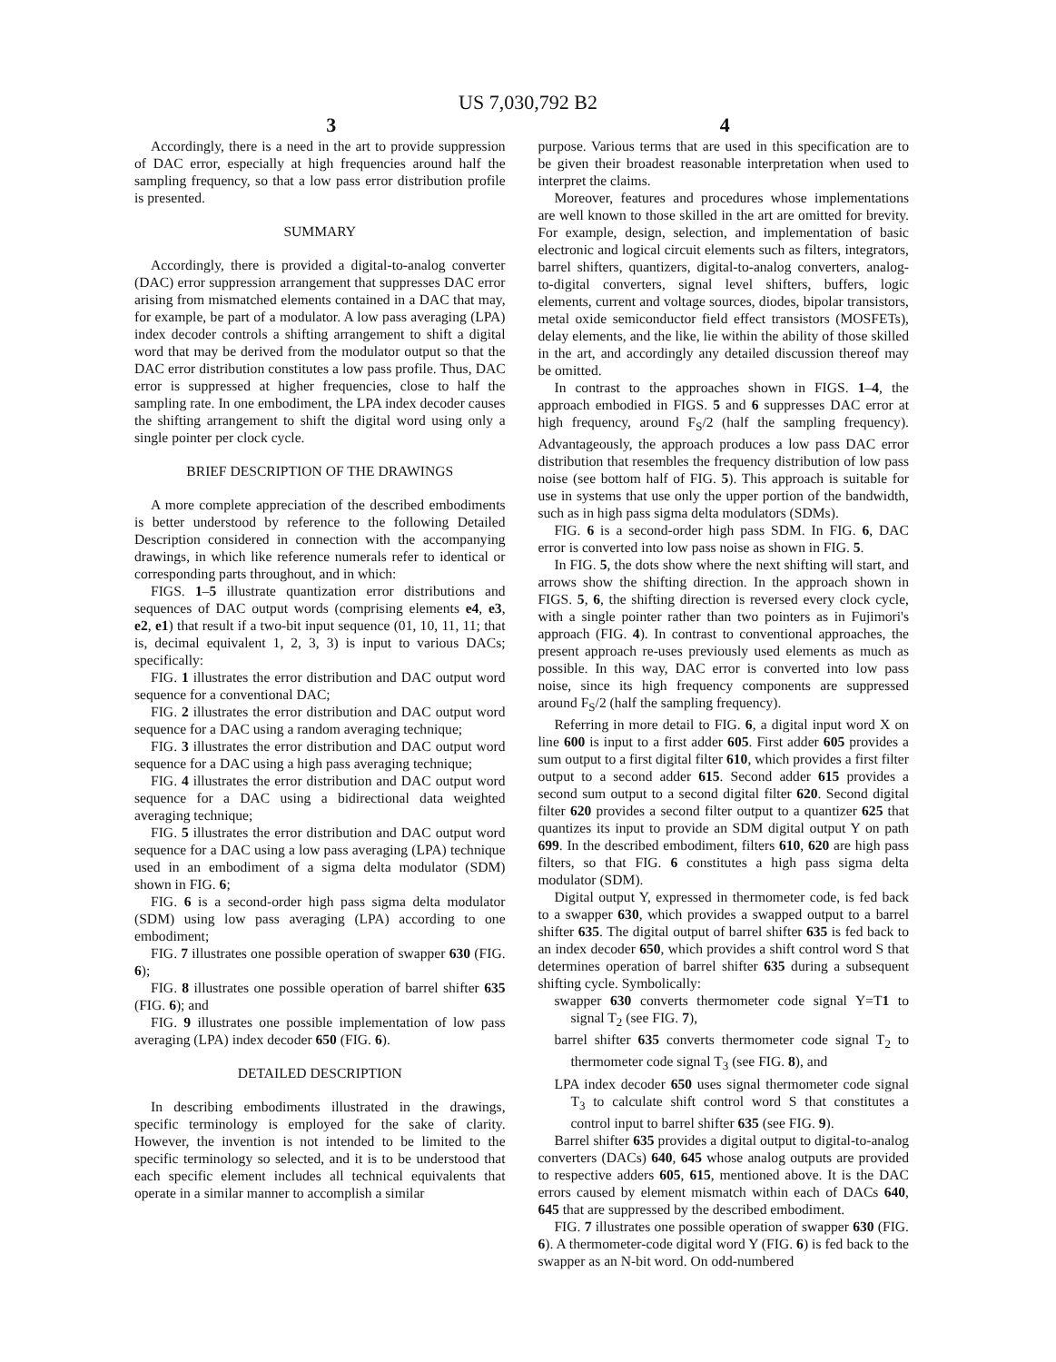US 7,030,792 B2
3 4
Accordingly, there is a need in the art to provide suppression of DAC error, especially at high frequencies around half the sampling frequency, so that a low pass error distribution profile is presented.
SUMMARY
Accordingly, there is provided a digital-to-analog converter (DAC) error suppression arrangement that suppresses DAC error arising from mismatched elements contained in a DAC that may, for example, be part of a modulator. A low pass averaging (LPA) index decoder controls a shifting arrangement to shift a digital word that may be derived from the modulator output so that the DAC error distribution constitutes a low pass profile. Thus, DAC error is suppressed at higher frequencies, close to half the sampling rate. In one embodiment, the LPA index decoder causes the shifting arrangement to shift the digital word using only a single pointer per clock cycle.
BRIEF DESCRIPTION OF THE DRAWINGS
A more complete appreciation of the described embodiments is better understood by reference to the following Detailed Description considered in connection with the accompanying drawings, in which like reference numerals refer to identical or corresponding parts throughout, and in which:
FIGS. 1–5 illustrate quantization error distributions and sequences of DAC output words (comprising elements e4, e3, e2, e1) that result if a two-bit input sequence (01, 10, 11, 11; that is, decimal equivalent 1, 2, 3, 3) is input to various DACs; specifically:
FIG. 1 illustrates the error distribution and DAC output word sequence for a conventional DAC;
FIG. 2 illustrates the error distribution and DAC output word sequence for a DAC using a random averaging technique;
FIG. 3 illustrates the error distribution and DAC output word sequence for a DAC using a high pass averaging technique;
FIG. 4 illustrates the error distribution and DAC output word sequence for a DAC using a bidirectional data weighted averaging technique;
FIG. 5 illustrates the error distribution and DAC output word sequence for a DAC using a low pass averaging (LPA) technique used in an embodiment of a sigma delta modulator (SDM) shown in FIG. 6;
FIG. 6 is a second-order high pass sigma delta modulator (SDM) using low pass averaging (LPA) according to one embodiment;
FIG. 7 illustrates one possible operation of swapper 630 (FIG. 6);
FIG. 8 illustrates one possible operation of barrel shifter 635 (FIG. 6); and
FIG. 9 illustrates one possible implementation of low pass averaging (LPA) index decoder 650 (FIG. 6).
DETAILED DESCRIPTION
In describing embodiments illustrated in the drawings, specific terminology is employed for the sake of clarity. However, the invention is not intended to be limited to the specific terminology so selected, and it is to be understood that each specific element includes all technical equivalents that operate in a similar manner to accomplish a similar
purpose. Various terms that are used in this specification are to be given their broadest reasonable interpretation when used to interpret the claims.
Moreover, features and procedures whose implementations are well known to those skilled in the art are omitted for brevity. For example, design, selection, and implementation of basic electronic and logical circuit elements such as filters, integrators, barrel shifters, quantizers, digital-to-analog converters, analog-to-digital converters, signal level shifters, buffers, logic elements, current and voltage sources, diodes, bipolar transistors, metal oxide semiconductor field effect transistors (MOSFETs), delay elements, and the like, lie within the ability of those skilled in the art, and accordingly any detailed discussion thereof may be omitted.
In contrast to the approaches shown in FIGS. 1–4, the approach embodied in FIGS. 5 and 6 suppresses DAC error at high frequency, around F<sub>S</sub>/2 (half the sampling frequency). Advantageously, the approach produces a low pass DAC error distribution that resembles the frequency distribution of low pass noise (see bottom half of FIG. 5). This approach is suitable for use in systems that use only the upper portion of the bandwidth, such as in high pass sigma delta modulators (SDMs).
FIG. 6 is a second-order high pass SDM. In FIG. 6, DAC error is converted into low pass noise as shown in FIG. 5.
In FIG. 5, the dots show where the next shifting will start, and arrows show the shifting direction. In the approach shown in FIGS. 5, 6, the shifting direction is reversed every clock cycle, with a single pointer rather than two pointers as in Fujimori's approach (FIG. 4). In contrast to conventional approaches, the present approach re-uses previously used elements as much as possible. In this way, DAC error is converted into low pass noise, since its high frequency components are suppressed around F<sub>S</sub>/2 (half the sampling frequency).
Referring in more detail to FIG. 6, a digital input word X on line 600 is input to a first adder 605. First adder 605 provides a sum output to a first digital filter 610, which provides a first filter output to a second adder 615. Second adder 615 provides a second sum output to a second digital filter 620. Second digital filter 620 provides a second filter output to a quantizer 625 that quantizes its input to provide an SDM digital output Y on path 699. In the described embodiment, filters 610, 620 are high pass filters, so that FIG. 6 constitutes a high pass sigma delta modulator (SDM).
Digital output Y, expressed in thermometer code, is fed back to a swapper 630, which provides a swapped output to a barrel shifter 635. The digital output of barrel shifter 635 is fed back to an index decoder 650, which provides a shift control word S that determines operation of barrel shifter 635 during a subsequent shifting cycle. Symbolically:
swapper 630 converts thermometer code signal Y=T1 to signal T<sub>2</sub> (see FIG. 7),
barrel shifter 635 converts thermometer code signal T<sub>2</sub> to thermometer code signal T<sub>3</sub> (see FIG. 8), and
LPA index decoder 650 uses signal thermometer code signal T<sub>3</sub> to calculate shift control word S that constitutes a control input to barrel shifter 635 (see FIG. 9).
Barrel shifter 635 provides a digital output to digital-to-analog converters (DACs) 640, 645 whose analog outputs are provided to respective adders 605, 615, mentioned above. It is the DAC errors caused by element mismatch within each of DACs 640, 645 that are suppressed by the described embodiment.
FIG. 7 illustrates one possible operation of swapper 630 (FIG. 6). A thermometer-code digital word Y (FIG. 6) is fed back to the swapper as an N-bit word. On odd-numbered